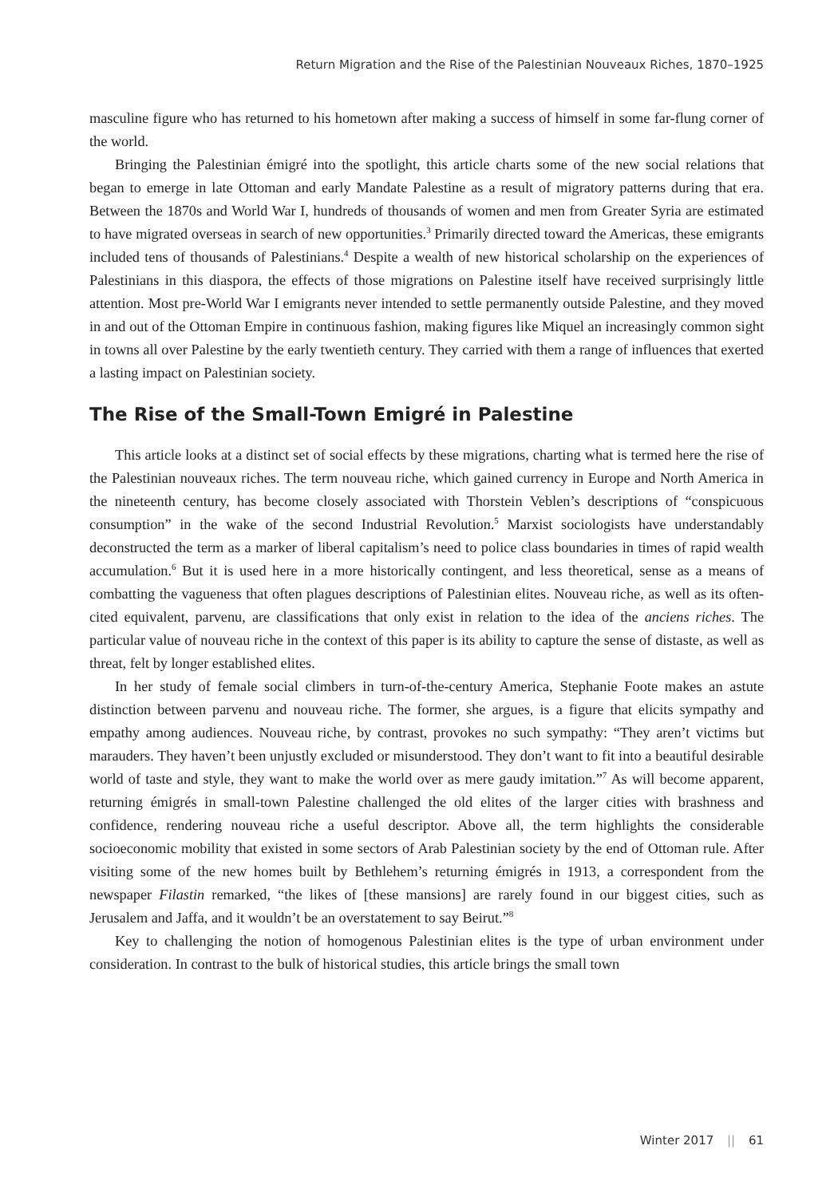Return Migration and the Rise of the Palestinian Nouveaux Riches, 1870–1925
masculine figure who has returned to his hometown after making a success of himself in some far-flung corner of the world.
Bringing the Palestinian émigré into the spotlight, this article charts some of the new social relations that began to emerge in late Ottoman and early Mandate Palestine as a result of migratory patterns during that era. Between the 1870s and World War I, hundreds of thousands of women and men from Greater Syria are estimated to have migrated overseas in search of new opportunities.<sup>3</sup> Primarily directed toward the Americas, these emigrants included tens of thousands of Palestinians.<sup>4</sup> Despite a wealth of new historical scholarship on the experiences of Palestinians in this diaspora, the effects of those migrations on Palestine itself have received surprisingly little attention. Most pre-World War I emigrants never intended to settle permanently outside Palestine, and they moved in and out of the Ottoman Empire in continuous fashion, making figures like Miquel an increasingly common sight in towns all over Palestine by the early twentieth century. They carried with them a range of influences that exerted a lasting impact on Palestinian society.
The Rise of the Small-Town Emigré in Palestine
This article looks at a distinct set of social effects by these migrations, charting what is termed here the rise of the Palestinian nouveaux riches. The term nouveau riche, which gained currency in Europe and North America in the nineteenth century, has become closely associated with Thorstein Veblen’s descriptions of “conspicuous consumption” in the wake of the second Industrial Revolution.<sup>5</sup> Marxist sociologists have understandably deconstructed the term as a marker of liberal capitalism’s need to police class boundaries in times of rapid wealth accumulation.<sup>6</sup> But it is used here in a more historically contingent, and less theoretical, sense as a means of combatting the vagueness that often plagues descriptions of Palestinian elites. Nouveau riche, as well as its often-cited equivalent, parvenu, are classifications that only exist in relation to the idea of the anciens riches. The particular value of nouveau riche in the context of this paper is its ability to capture the sense of distaste, as well as threat, felt by longer established elites.
In her study of female social climbers in turn-of-the-century America, Stephanie Foote makes an astute distinction between parvenu and nouveau riche. The former, she argues, is a figure that elicits sympathy and empathy among audiences. Nouveau riche, by contrast, provokes no such sympathy: “They aren’t victims but marauders. They haven’t been unjustly excluded or misunderstood. They don’t want to fit into a beautiful desirable world of taste and style, they want to make the world over as mere gaudy imitation.”<sup>7</sup> As will become apparent, returning émigrés in small-town Palestine challenged the old elites of the larger cities with brashness and confidence, rendering nouveau riche a useful descriptor. Above all, the term highlights the considerable socioeconomic mobility that existed in some sectors of Arab Palestinian society by the end of Ottoman rule. After visiting some of the new homes built by Bethlehem’s returning émigrés in 1913, a correspondent from the newspaper Filastin remarked, “the likes of [these mansions] are rarely found in our biggest cities, such as Jerusalem and Jaffa, and it wouldn’t be an overstatement to say Beirut.”<sup>8</sup>
Key to challenging the notion of homogenous Palestinian elites is the type of urban environment under consideration. In contrast to the bulk of historical studies, this article brings the small town
Winter 2017 || 61